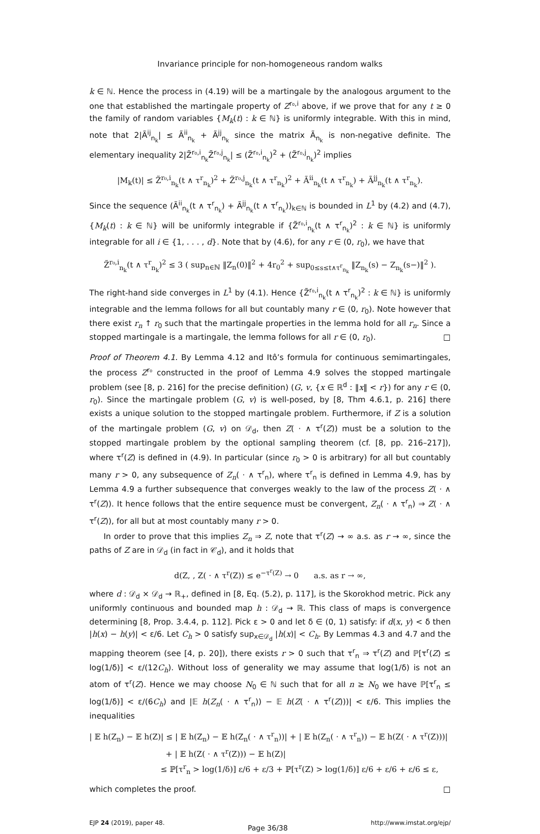Invariance principle for non-homogeneous random walks
k ∈ ℕ. Hence the process in (4.19) will be a martingale by the analogous argument to the one that established the martingale property of Z<sup>r₀,i</sup> above, if we prove that for any t ≥ 0 the family of random variables {M<sub>k</sub>(t) : k ∈ ℕ} is uniformly integrable. With this in mind, note that 2|Ã<sup>ij</sup><sub>n<sub>k</sub></sub>| ≤ Ã<sup>ii</sup><sub>n<sub>k</sub></sub> + Ã<sup>jj</sup><sub>n<sub>k</sub></sub> since the matrix Ã<sub>n<sub>k</sub></sub> is non-negative definite. The elementary inequality 2|Z̃<sup>r₀,i</sup><sub>n<sub>k</sub></sub>Z̃<sup>r₀,j</sup><sub>n<sub>k</sub></sub>| ≤ (Z̃<sup>r₀,i</sup><sub>n<sub>k</sub></sub>)<sup>2</sup> + (Z̃<sup>r₀,j</sup><sub>n<sub>k</sub></sub>)<sup>2</sup> implies
|M<sub>k</sub>(t)| ≤ Z̃<sup>r₀,i</sup><sub>n<sub>k</sub></sub>(t ∧ τ<sup>r</sup><sub>n<sub>k</sub></sub>)<sup>2</sup> + Z̃<sup>r₀,j</sup><sub>n<sub>k</sub></sub>(t ∧ τ<sup>r</sup><sub>n<sub>k</sub></sub>)<sup>2</sup> + Ã<sup>ii</sup><sub>n<sub>k</sub></sub>(t ∧ τ<sup>r</sup><sub>n<sub>k</sub></sub>) + Ã<sup>jj</sup><sub>n<sub>k</sub></sub>(t ∧ τ<sup>r</sup><sub>n<sub>k</sub></sub>).
Since the sequence (Ã<sup>ii</sup><sub>n<sub>k</sub></sub>(t ∧ τ<sup>r</sup><sub>n<sub>k</sub></sub>) + Ã<sup>jj</sup><sub>n<sub>k</sub></sub>(t ∧ τ<sup>r</sup><sub>n<sub>k</sub></sub>))<sub>k∈ℕ</sub> is bounded in L<sup>1</sup> by (4.2) and (4.7), {M<sub>k</sub>(t) : k ∈ ℕ} will be uniformly integrable if {Z̃<sup>r₀,i</sup><sub>n<sub>k</sub></sub>(t ∧ τ<sup>r</sup><sub>n<sub>k</sub></sub>)<sup>2</sup> : k ∈ ℕ} is uniformly integrable for all i ∈ {1, . . . , d}. Note that by (4.6), for any r ∈ (0, r<sub>0</sub>), we have that
Z̃<sup>r₀,i</sup><sub>n<sub>k</sub></sub>(t ∧ τ<sup>r</sup><sub>n<sub>k</sub></sub>)<sup>2</sup> ≤ 3 ( sup<sub>n∈ℕ</sub> ‖Z<sub>n</sub>(0)‖<sup>2</sup> + 4r<sub>0</sub><sup>2</sup> + sup<sub>0≤s≤t∧τ<sup>r</sup><sub>n<sub>k</sub></sub></sub> ‖Z<sub>n<sub>k</sub></sub>(s) − Z<sub>n<sub>k</sub></sub>(s−)‖<sup>2</sup> ).
The right-hand side converges in L<sup>1</sup> by (4.1). Hence {Z̃<sup>r₀,i</sup><sub>n<sub>k</sub></sub>(t ∧ τ<sup>r</sup><sub>n<sub>k</sub></sub>)<sup>2</sup> : k ∈ ℕ} is uniformly integrable and the lemma follows for all but countably many r ∈ (0, r<sub>0</sub>). Note however that there exist r<sub>n</sub> ↑ r<sub>0</sub> such that the martingale properties in the lemma hold for all r<sub>n</sub>. Since a stopped martingale is a martingale, the lemma follows for all r ∈ (0, r<sub>0</sub>). □
Proof of Theorem 4.1. By Lemma 4.12 and Itô’s formula for continuous semimartingales, the process Z<sup>r₀</sup> constructed in the proof of Lemma 4.9 solves the stopped martingale problem (see [8, p. 216] for the precise definition) (G, v, {x ∈ ℝ<sup>d</sup> : ‖x‖ < r}) for any r ∈ (0, r<sub>0</sub>). Since the martingale problem (G, v) is well-posed, by [8, Thm 4.6.1, p. 216] there exists a unique solution to the stopped martingale problem. Furthermore, if Z is a solution of the martingale problem (G, v) on 𝒟<sub>d</sub>, then Z( · ∧ τ<sup>r</sup>(Z)) must be a solution to the stopped martingale problem by the optional sampling theorem (cf. [8, pp. 216–217]), where τ<sup>r</sup>(Z) is defined in (4.9). In particular (since r<sub>0</sub> > 0 is arbitrary) for all but countably many r > 0, any subsequence of Z<sub>n</sub>( · ∧ τ<sup>r</sup><sub>n</sub>), where τ<sup>r</sup><sub>n</sub> is defined in Lemma 4.9, has by Lemma 4.9 a further subsequence that converges weakly to the law of the process Z( · ∧ τ<sup>r</sup>(Z)). It hence follows that the entire sequence must be convergent, Z<sub>n</sub>( · ∧ τ<sup>r</sup><sub>n</sub>) ⇒ Z( · ∧ τ<sup>r</sup>(Z)), for all but at most countably many r > 0.
In order to prove that this implies Z<sub>n</sub> ⇒ Z, note that τ<sup>r</sup>(Z) → ∞ a.s. as r → ∞, since the paths of Z are in 𝒟<sub>d</sub> (in fact in 𝒞<sub>d</sub>), and it holds that
d(Z, , Z( · ∧ τ<sup>r</sup>(Z)) ≤ e<sup>−τ<sup>r</sup>(Z)</sup> → 0 a.s. as r → ∞,
where d : 𝒟<sub>d</sub> × 𝒟<sub>d</sub> → ℝ<sub>+</sub>, defined in [8, Eq. (5.2), p. 117], is the Skorokhod metric. Pick any uniformly continuous and bounded map h : 𝒟<sub>d</sub> → ℝ. This class of maps is convergence determining [8, Prop. 3.4.4, p. 112]. Pick ε > 0 and let δ ∈ (0, 1) satisfy: if d(x, y) < δ then |h(x) − h(y)| < ε/6. Let C<sub>h</sub> > 0 satisfy sup<sub>x∈𝒟<sub>d</sub></sub> |h(x)| < C<sub>h</sub>. By Lemmas 4.3 and 4.7 and the mapping theorem (see [4, p. 20]), there exists r > 0 such that τ<sup>r</sup><sub>n</sub> ⇒ τ<sup>r</sup>(Z) and ℙ[τ<sup>r</sup>(Z) ≤ log(1/δ)] < ε/(12C<sub>h</sub>). Without loss of generality we may assume that log(1/δ) is not an atom of τ<sup>r</sup>(Z). Hence we may choose N<sub>0</sub> ∈ ℕ such that for all n ≥ N<sub>0</sub> we have ℙ[τ<sup>r</sup><sub>n</sub> ≤ log(1/δ)] < ε/(6C<sub>h</sub>) and |𝔼 h(Z<sub>n</sub>( · ∧ τ<sup>r</sup><sub>n</sub>)) − 𝔼 h(Z( · ∧ τ<sup>r</sup>(Z)))| < ε/6. This implies the inequalities
| 𝔼 h(Z<sub>n</sub>) − 𝔼 h(Z)| ≤ | 𝔼 h(Z<sub>n</sub>) − 𝔼 h(Z<sub>n</sub>( · ∧ τ<sup>r</sup><sub>n</sub>))| + | 𝔼 h(Z<sub>n</sub>( · ∧ τ<sup>r</sup><sub>n</sub>)) − 𝔼 h(Z( · ∧ τ<sup>r</sup>(Z)))|
+ | 𝔼 h(Z( · ∧ τ<sup>r</sup>(Z))) − 𝔼 h(Z)|
≤ ℙ[τ<sup>r</sup><sub>n</sub> > log(1/δ)] ε/6 + ε/3 + ℙ[τ<sup>r</sup>(Z) > log(1/δ)] ε/6 + ε/6 + ε/6 ≤ ε,
which completes the proof. □
EJP 24 (2019), paper 48. Page 36/38 http://www.imstat.org/ejp/